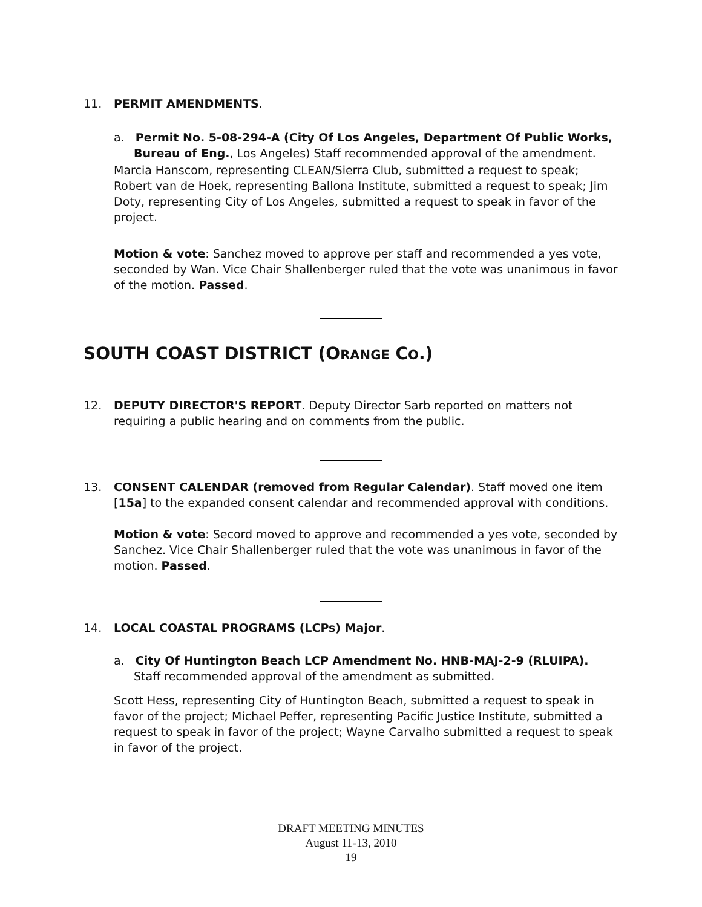11. PERMIT AMENDMENTS.
a. Permit No. 5-08-294-A (City Of Los Angeles, Department Of Public Works, Bureau of Eng., Los Angeles) Staff recommended approval of the amendment.
Marcia Hanscom, representing CLEAN/Sierra Club, submitted a request to speak; Robert van de Hoek, representing Ballona Institute, submitted a request to speak; Jim Doty, representing City of Los Angeles, submitted a request to speak in favor of the project.
Motion & vote: Sanchez moved to approve per staff and recommended a yes vote, seconded by Wan. Vice Chair Shallenberger ruled that the vote was unanimous in favor of the motion. Passed.
SOUTH COAST DISTRICT (ORANGE CO.)
12. DEPUTY DIRECTOR'S REPORT. Deputy Director Sarb reported on matters not requiring a public hearing and on comments from the public.
13. CONSENT CALENDAR (removed from Regular Calendar). Staff moved one item [15a] to the expanded consent calendar and recommended approval with conditions.
Motion & vote: Secord moved to approve and recommended a yes vote, seconded by Sanchez. Vice Chair Shallenberger ruled that the vote was unanimous in favor of the motion. Passed.
14. LOCAL COASTAL PROGRAMS (LCPs) Major.
a. City Of Huntington Beach LCP Amendment No. HNB-MAJ-2-9 (RLUIPA). Staff recommended approval of the amendment as submitted.
Scott Hess, representing City of Huntington Beach, submitted a request to speak in favor of the project; Michael Peffer, representing Pacific Justice Institute, submitted a request to speak in favor of the project; Wayne Carvalho submitted a request to speak in favor of the project.
DRAFT MEETING MINUTES
August 11-13, 2010
19